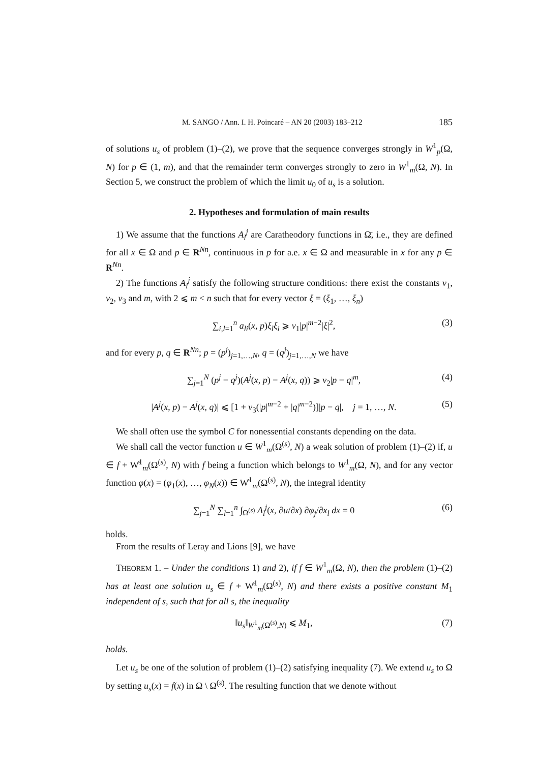M. SANGO / Ann. I. H. Poincaré – AN 20 (2003) 183–212 185
of solutions u<sub>s</sub> of problem (1)–(2), we prove that the sequence converges strongly in W<sup>1</sup><sub>p</sub>(Ω, N) for p ∈ (1, m), and that the remainder term converges strongly to zero in W<sup>1</sup><sub>m</sub>(Ω, N). In Section 5, we construct the problem of which the limit u<sub>0</sub> of u<sub>s</sub> is a solution.
2. Hypotheses and formulation of main results
1) We assume that the functions A<sub>l</sub><sup>j</sup> are Caratheodory functions in Ω̄, i.e., they are defined for all x ∈ Ω̄ and p ∈ R<sup>Nn</sup>, continuous in p for a.e. x ∈ Ω̄ and measurable in x for any p ∈ R<sup>Nn</sup>.
2) The functions A<sub>l</sub><sup>j</sup> satisfy the following structure conditions: there exist the constants ν<sub>1</sub>, ν<sub>2</sub>, ν<sub>3</sub> and m, with 2 ⩽ m < n such that for every vector ξ = (ξ<sub>1</sub>, …, ξ<sub>n</sub>)
∑<sub>i,l=1</sub><sup>n</sup> a<sub>li</sub>(x, p)ξ<sub>l</sub>ξ<sub>i</sub> ⩾ ν<sub>1</sub>|p|<sup>m−2</sup>|ξ|<sup>2</sup>, (3)
and for every p, q ∈ R<sup>Nn</sup>; p = (p<sup>j</sup>)<sub>j=1,…,N</sub>, q = (q<sup>j</sup>)<sub>j=1,…,N</sub> we have
∑<sub>j=1</sub><sup>N</sup> (p<sup>j</sup> − q<sup>j</sup>)(A<sup>j</sup>(x, p) − A<sup>j</sup>(x, q)) ⩾ ν<sub>2</sub>|p − q|<sup>m</sup>, (4)
|A<sup>j</sup>(x, p) − A<sup>j</sup>(x, q)| ⩽ [1 + ν<sub>3</sub>(|p|<sup>m−2</sup> + |q|<sup>m−2</sup>)]|p − q|, j = 1, …, N. (5)
We shall often use the symbol C for nonessential constants depending on the data.
We shall call the vector function u ∈ W<sup>1</sup><sub>m</sub>(Ω<sup>(s)</sup>, N) a weak solution of problem (1)–(2) if, u ∈ f + W̊<sup>1</sup><sub>m</sub>(Ω<sup>(s)</sup>, N) with f being a function which belongs to W<sup>1</sup><sub>m</sub>(Ω, N), and for any vector function φ(x) = (φ<sub>1</sub>(x), …, φ<sub>N</sub>(x)) ∈ W̊<sup>1</sup><sub>m</sub>(Ω<sup>(s)</sup>, N), the integral identity
∑<sub>j=1</sub><sup>N</sup> ∑<sub>l=1</sub><sup>n</sup> ∫<sub>Ω<sup>(s)</sup></sub> A<sub>l</sub><sup>j</sup>(x, ∂u/∂x) ∂φ<sub>j</sub>/∂x<sub>l</sub> dx = 0 (6)
holds.
From the results of Leray and Lions [9], we have
THEOREM 1. – Under the conditions 1) and 2), if f ∈ W<sup>1</sup><sub>m</sub>(Ω, N), then the problem (1)–(2) has at least one solution u<sub>s</sub> ∈ f + W̊<sup>1</sup><sub>m</sub>(Ω<sup>(s)</sup>, N) and there exists a positive constant M<sub>1</sub> independent of s, such that for all s, the inequality
‖u<sub>s</sub>‖<sub>W<sup>1</sup><sub>m</sub>(Ω<sup>(s)</sup>,N)</sub> ⩽ M<sub>1</sub>, (7)
holds.
Let u<sub>s</sub> be one of the solution of problem (1)–(2) satisfying inequality (7). We extend u<sub>s</sub> to Ω by setting u<sub>s</sub>(x) = f(x) in Ω \ Ω<sup>(s)</sup>. The resulting function that we denote without